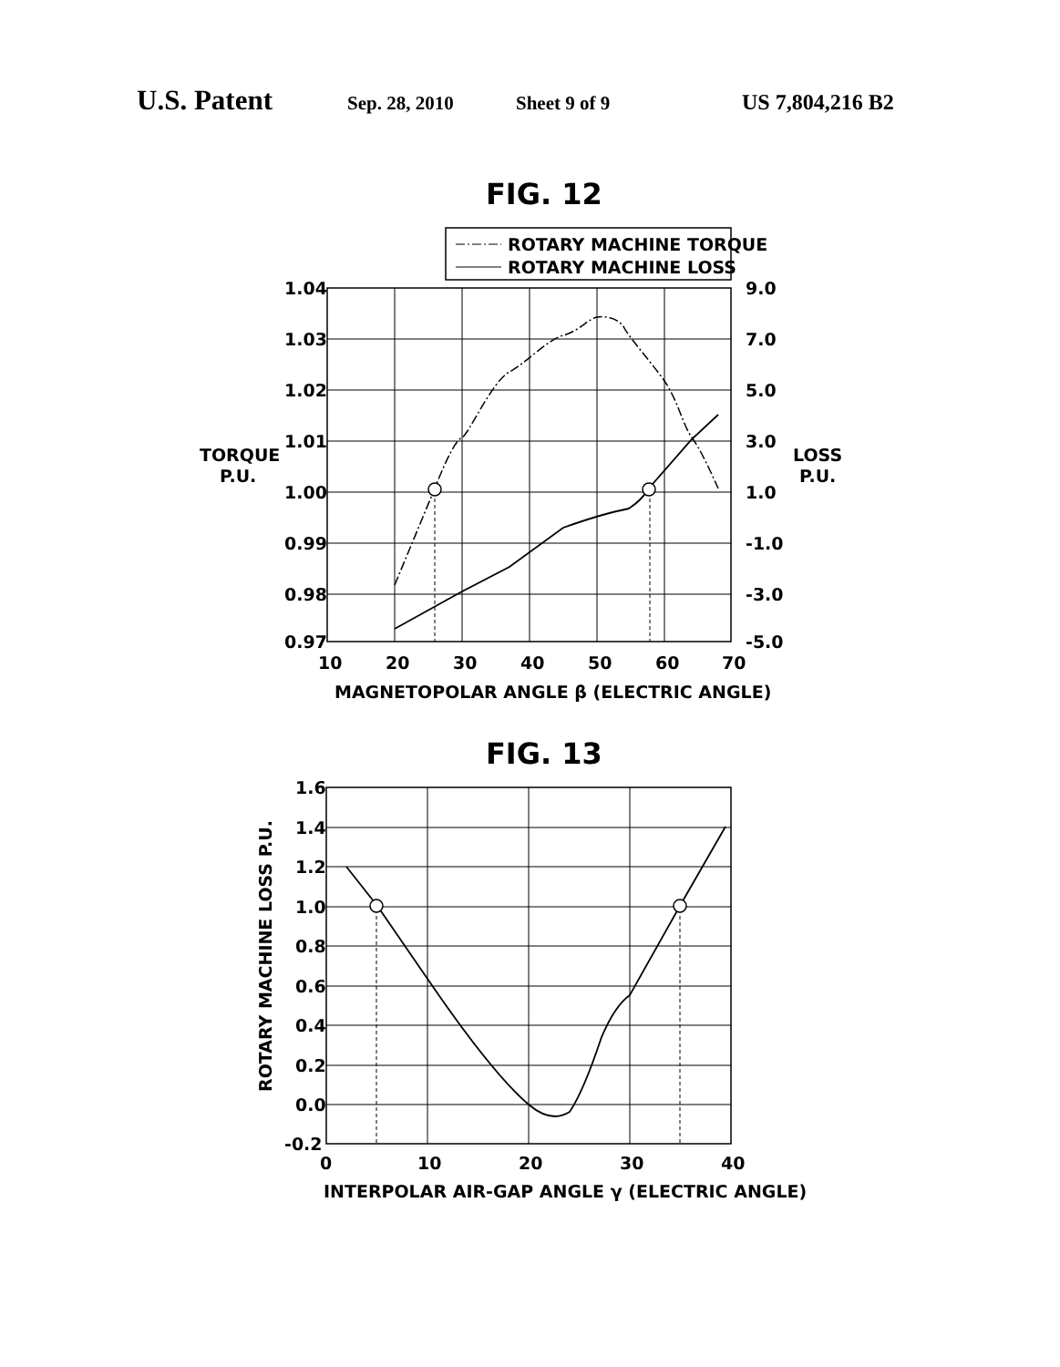U.S. Patent Sep. 28, 2010 Sheet 9 of 9 US 7,804,216 B2
FIG. 12
ROTARY MACHINE TORQUE
ROTARY MACHINE LOSS
1.04
1.03
1.02
1.01
1.00
0.99
0.98
0.97
9.0
7.0
5.0
3.0
1.0
-1.0
-3.0
-5.0
TORQUE
P.U.
LOSS
P.U.
10
20
30
40
50
60
70
MAGNETOPOLAR ANGLE β (ELECTRIC ANGLE)
FIG. 13
1.6
1.4
1.2
1.0
0.8
0.6
0.4
0.2
0.0
-0.2
ROTARY MACHINE LOSS P.U.
0
10
20
30
40
INTERPOLAR AIR-GAP ANGLE γ (ELECTRIC ANGLE)